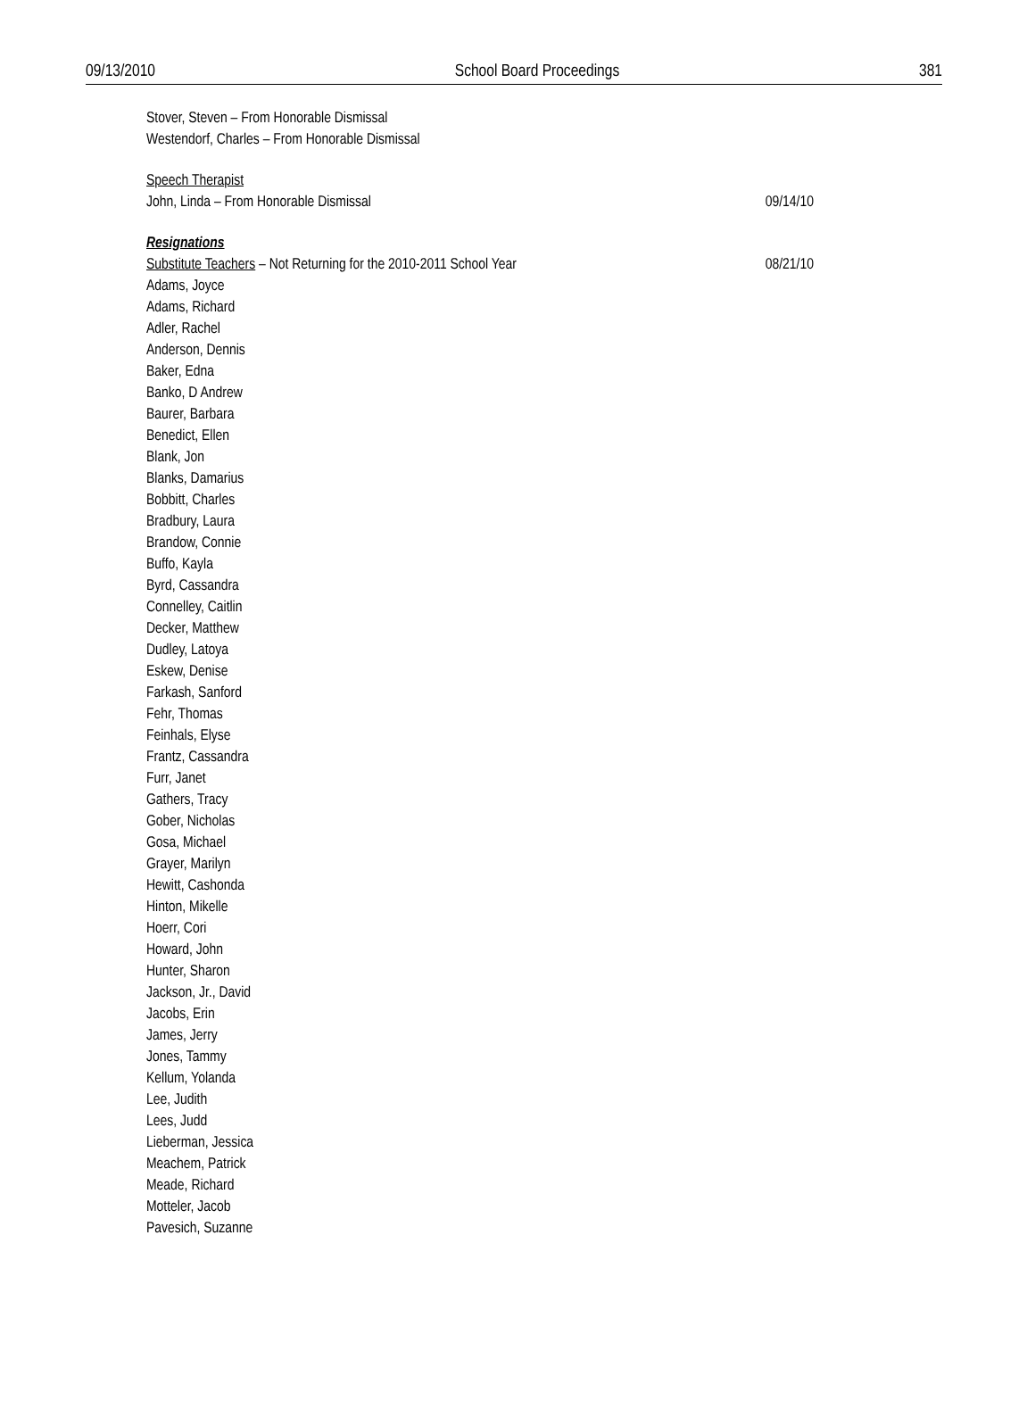09/13/2010 School Board Proceedings 381
Stover, Steven – From Honorable Dismissal
Westendorf, Charles – From Honorable Dismissal
Speech Therapist
John, Linda – From Honorable Dismissal 09/14/10
Resignations
Substitute Teachers – Not Returning for the 2010-2011 School Year 08/21/10
Adams, Joyce
Adams, Richard
Adler, Rachel
Anderson, Dennis
Baker, Edna
Banko, D Andrew
Baurer, Barbara
Benedict, Ellen
Blank, Jon
Blanks, Damarius
Bobbitt, Charles
Bradbury, Laura
Brandow, Connie
Buffo, Kayla
Byrd, Cassandra
Connelley, Caitlin
Decker, Matthew
Dudley, Latoya
Eskew, Denise
Farkash, Sanford
Fehr, Thomas
Feinhals, Elyse
Frantz, Cassandra
Furr, Janet
Gathers, Tracy
Gober, Nicholas
Gosa, Michael
Grayer, Marilyn
Hewitt, Cashonda
Hinton, Mikelle
Hoerr, Cori
Howard, John
Hunter, Sharon
Jackson, Jr., David
Jacobs, Erin
James, Jerry
Jones, Tammy
Kellum, Yolanda
Lee, Judith
Lees, Judd
Lieberman, Jessica
Meachem, Patrick
Meade, Richard
Motteler, Jacob
Pavesich, Suzanne